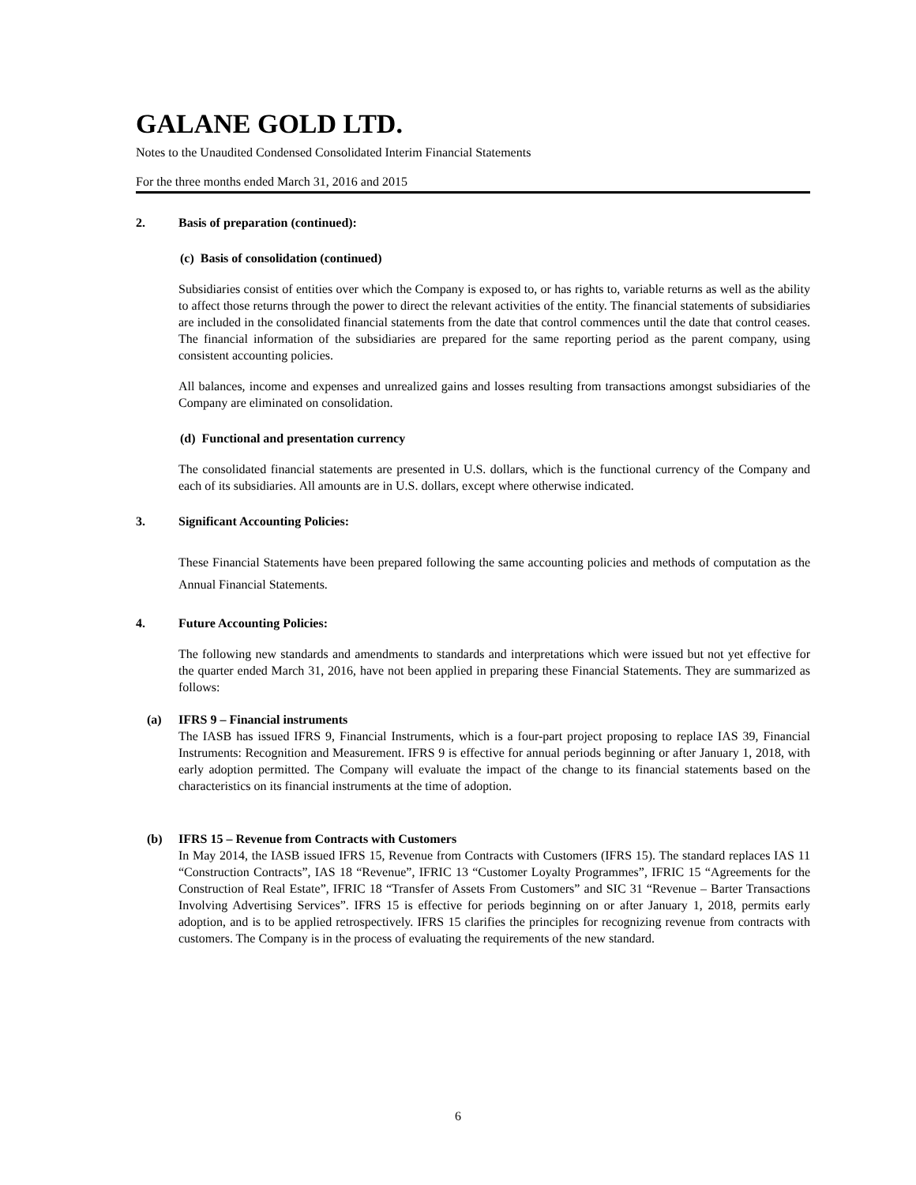GALANE GOLD LTD.
Notes to the Unaudited Condensed Consolidated Interim Financial Statements
For the three months ended March 31, 2016 and 2015
2. Basis of preparation (continued):
(c) Basis of consolidation (continued)
Subsidiaries consist of entities over which the Company is exposed to, or has rights to, variable returns as well as the ability to affect those returns through the power to direct the relevant activities of the entity. The financial statements of subsidiaries are included in the consolidated financial statements from the date that control commences until the date that control ceases. The financial information of the subsidiaries are prepared for the same reporting period as the parent company, using consistent accounting policies.
All balances, income and expenses and unrealized gains and losses resulting from transactions amongst subsidiaries of the Company are eliminated on consolidation.
(d) Functional and presentation currency
The consolidated financial statements are presented in U.S. dollars, which is the functional currency of the Company and each of its subsidiaries. All amounts are in U.S. dollars, except where otherwise indicated.
3. Significant Accounting Policies:
These Financial Statements have been prepared following the same accounting policies and methods of computation as the Annual Financial Statements.
4. Future Accounting Policies:
The following new standards and amendments to standards and interpretations which were issued but not yet effective for the quarter ended March 31, 2016, have not been applied in preparing these Financial Statements. They are summarized as follows:
(a) IFRS 9 – Financial instruments
The IASB has issued IFRS 9, Financial Instruments, which is a four-part project proposing to replace IAS 39, Financial Instruments: Recognition and Measurement. IFRS 9 is effective for annual periods beginning or after January 1, 2018, with early adoption permitted. The Company will evaluate the impact of the change to its financial statements based on the characteristics on its financial instruments at the time of adoption.
(b) IFRS 15 – Revenue from Contracts with Customers
In May 2014, the IASB issued IFRS 15, Revenue from Contracts with Customers (IFRS 15). The standard replaces IAS 11 “Construction Contracts”, IAS 18 “Revenue”, IFRIC 13 “Customer Loyalty Programmes”, IFRIC 15 “Agreements for the Construction of Real Estate”, IFRIC 18 “Transfer of Assets From Customers” and SIC 31 “Revenue – Barter Transactions Involving Advertising Services”. IFRS 15 is effective for periods beginning on or after January 1, 2018, permits early adoption, and is to be applied retrospectively. IFRS 15 clarifies the principles for recognizing revenue from contracts with customers. The Company is in the process of evaluating the requirements of the new standard.
6